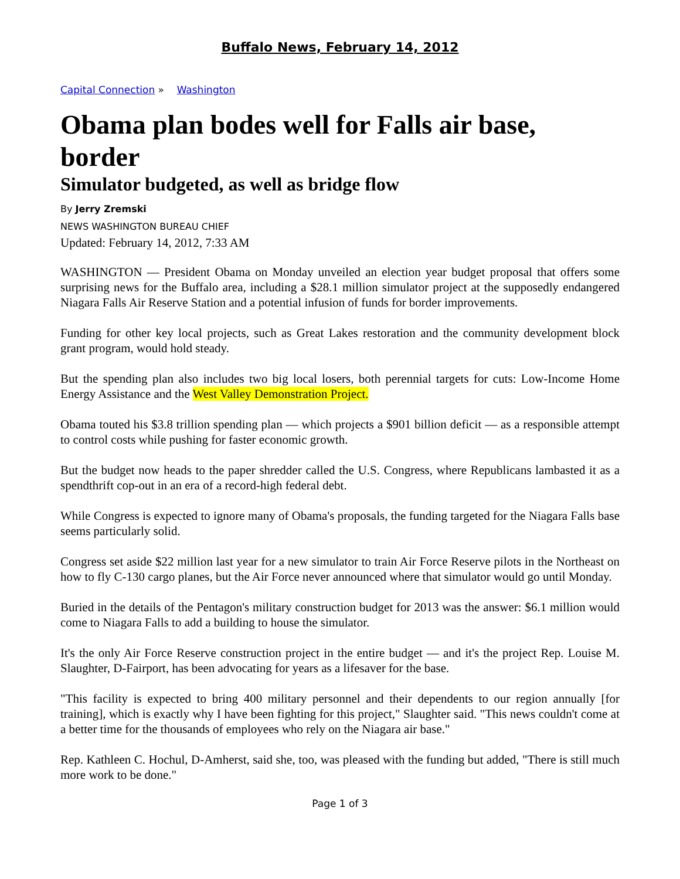Buffalo News, February 14, 2012
Capital Connection » Washington
Obama plan bodes well for Falls air base, border
Simulator budgeted, as well as bridge flow
By Jerry Zremski
NEWS WASHINGTON BUREAU CHIEF
Updated: February 14, 2012, 7:33 AM
WASHINGTON — President Obama on Monday unveiled an election year budget proposal that offers some surprising news for the Buffalo area, including a $28.1 million simulator project at the supposedly endangered Niagara Falls Air Reserve Station and a potential infusion of funds for border improvements.
Funding for other key local projects, such as Great Lakes restoration and the community development block grant program, would hold steady.
But the spending plan also includes two big local losers, both perennial targets for cuts: Low-Income Home Energy Assistance and the West Valley Demonstration Project.
Obama touted his $3.8 trillion spending plan — which projects a $901 billion deficit — as a responsible attempt to control costs while pushing for faster economic growth.
But the budget now heads to the paper shredder called the U.S. Congress, where Republicans lambasted it as a spendthrift cop-out in an era of a record-high federal debt.
While Congress is expected to ignore many of Obama's proposals, the funding targeted for the Niagara Falls base seems particularly solid.
Congress set aside $22 million last year for a new simulator to train Air Force Reserve pilots in the Northeast on how to fly C-130 cargo planes, but the Air Force never announced where that simulator would go until Monday.
Buried in the details of the Pentagon's military construction budget for 2013 was the answer: $6.1 million would come to Niagara Falls to add a building to house the simulator.
It's the only Air Force Reserve construction project in the entire budget — and it's the project Rep. Louise M. Slaughter, D-Fairport, has been advocating for years as a lifesaver for the base.
"This facility is expected to bring 400 military personnel and their dependents to our region annually [for training], which is exactly why I have been fighting for this project," Slaughter said. "This news couldn't come at a better time for the thousands of employees who rely on the Niagara air base."
Rep. Kathleen C. Hochul, D-Amherst, said she, too, was pleased with the funding but added, "There is still much more work to be done."
Page 1 of 3